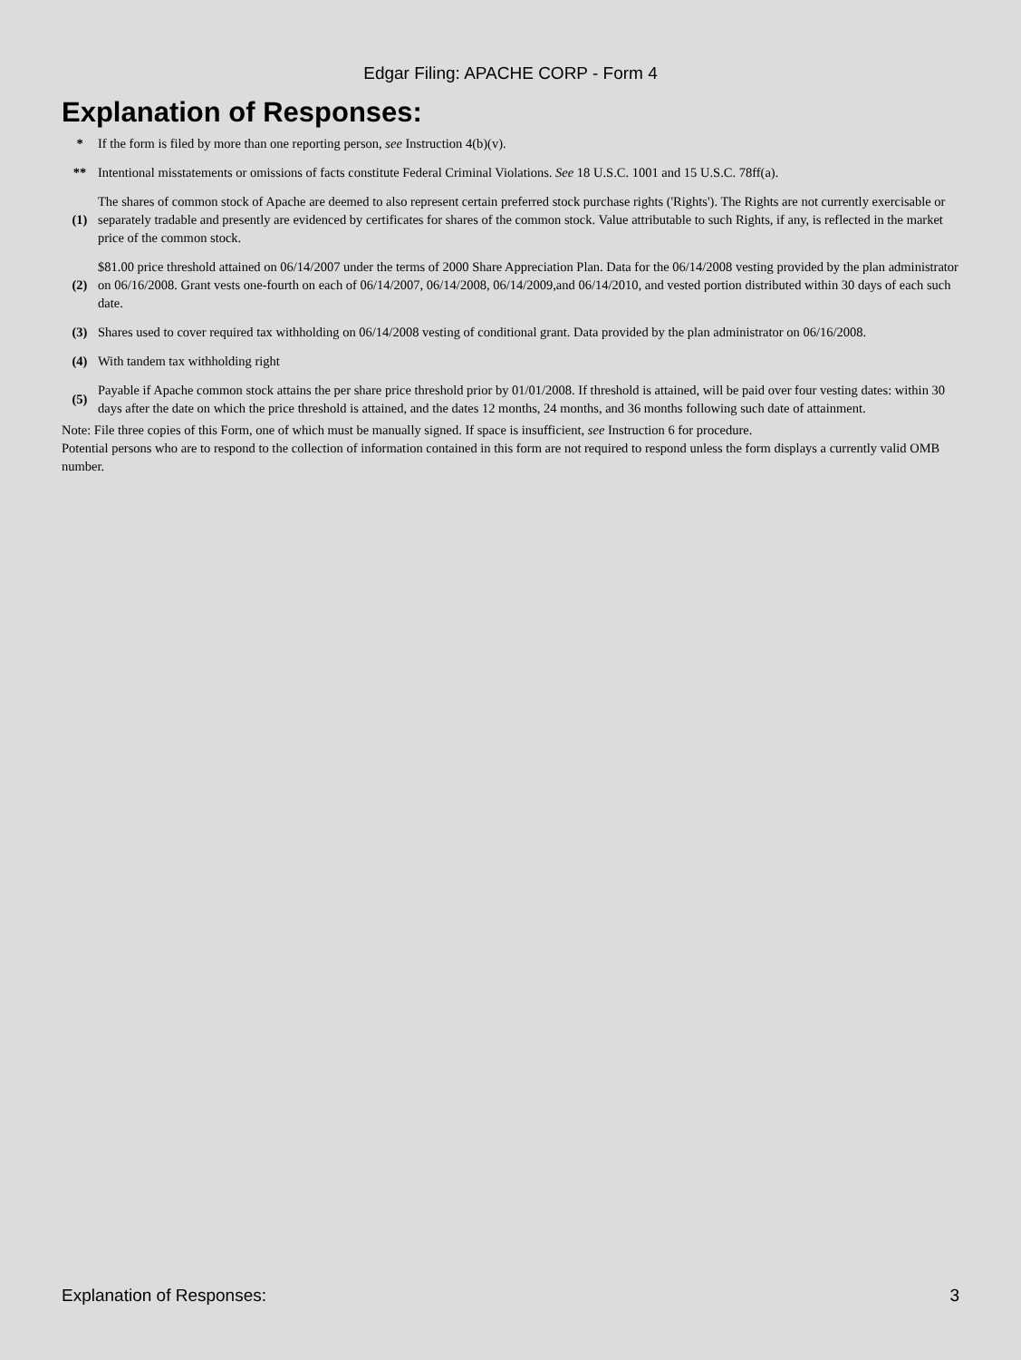Edgar Filing: APACHE CORP - Form 4
Explanation of Responses:
| * | If the form is filed by more than one reporting person, see Instruction 4(b)(v). |
| ** | Intentional misstatements or omissions of facts constitute Federal Criminal Violations. See 18 U.S.C. 1001 and 15 U.S.C. 78ff(a). |
| (1) | The shares of common stock of Apache are deemed to also represent certain preferred stock purchase rights ('Rights'). The Rights are not currently exercisable or separately tradable and presently are evidenced by certificates for shares of the common stock. Value attributable to such Rights, if any, is reflected in the market price of the common stock. |
| (2) | $81.00 price threshold attained on 06/14/2007 under the terms of 2000 Share Appreciation Plan. Data for the 06/14/2008 vesting provided by the plan administrator on 06/16/2008. Grant vests one-fourth on each of 06/14/2007, 06/14/2008, 06/14/2009,and 06/14/2010, and vested portion distributed within 30 days of each such date. |
| (3) | Shares used to cover required tax withholding on 06/14/2008 vesting of conditional grant. Data provided by the plan administrator on 06/16/2008. |
| (4) | With tandem tax withholding right |
| (5) | Payable if Apache common stock attains the per share price threshold prior by 01/01/2008. If threshold is attained, will be paid over four vesting dates: within 30 days after the date on which the price threshold is attained, and the dates 12 months, 24 months, and 36 months following such date of attainment. |
Note: File three copies of this Form, one of which must be manually signed. If space is insufficient, see Instruction 6 for procedure.
Potential persons who are to respond to the collection of information contained in this form are not required to respond unless the form displays a currently valid OMB number.
Explanation of Responses: 3